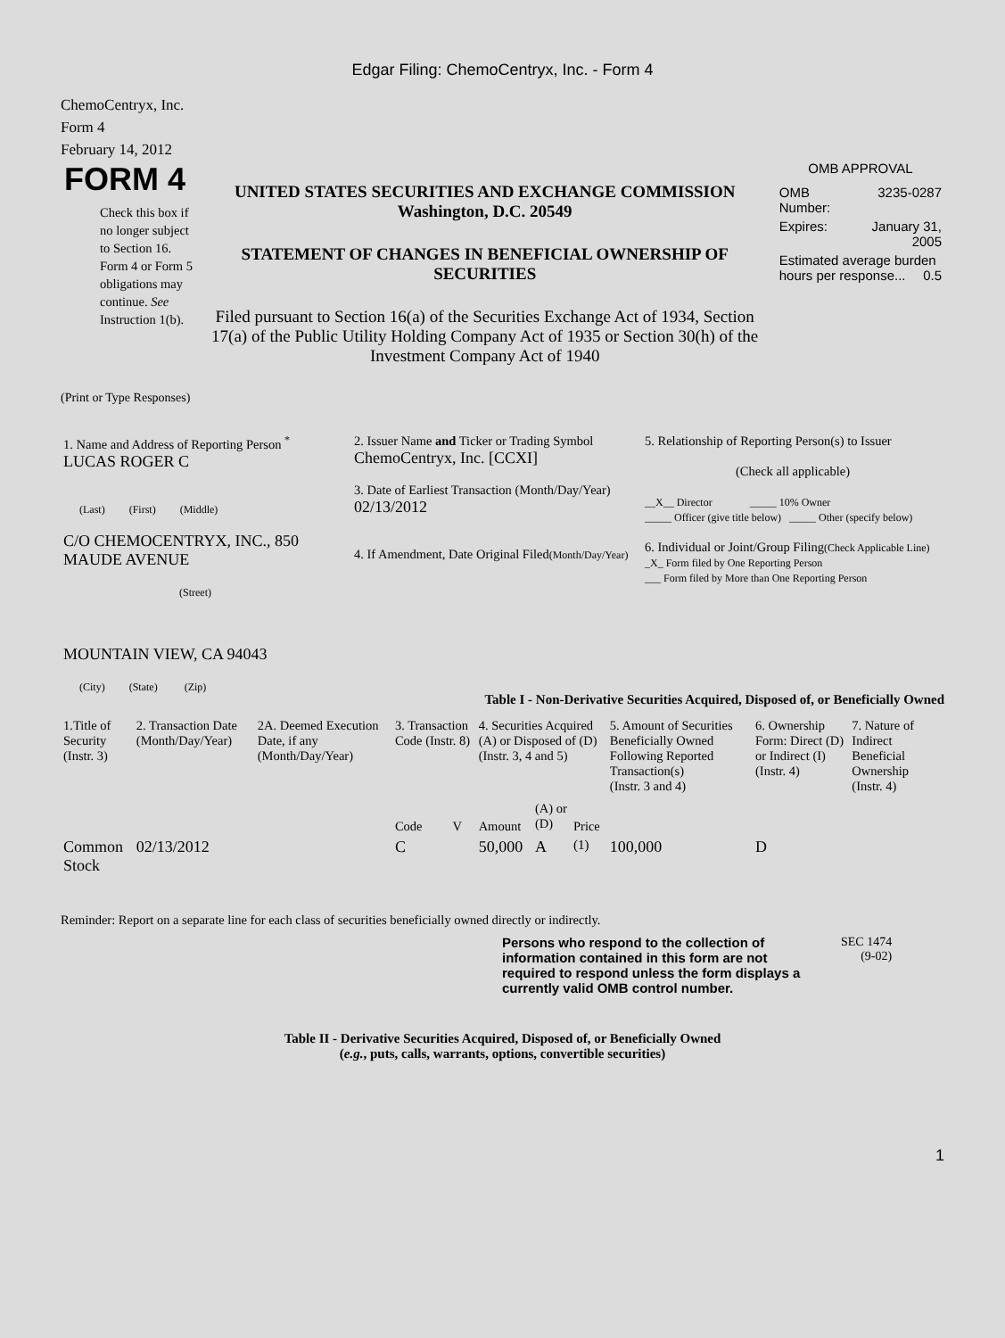Edgar Filing: ChemoCentryx, Inc. - Form 4
ChemoCentryx, Inc.
Form 4
February 14, 2012
FORM 4
Check this box if no longer subject to Section 16. Form 4 or Form 5 obligations may continue. See Instruction 1(b).
UNITED STATES SECURITIES AND EXCHANGE COMMISSION
Washington, D.C. 20549
STATEMENT OF CHANGES IN BENEFICIAL OWNERSHIP OF SECURITIES
Filed pursuant to Section 16(a) of the Securities Exchange Act of 1934, Section 17(a) of the Public Utility Holding Company Act of 1935 or Section 30(h) of the Investment Company Act of 1940
OMB APPROVAL
| OMB Number: | 3235-0287 |
| Expires: | January 31, 2005 |
| Estimated average burden hours per response... 0.5 | |
(Print or Type Responses)
| 1. Name and Address of Reporting Person <sup>*</sup> LUCAS ROGER C (Last) (First) (Middle) C/O CHEMOCENTRYX, INC., 850 MAUDE AVENUE (Street) MOUNTAIN VIEW, CA 94043 (City) (State) (Zip) | 2. Issuer Name and Ticker or Trading Symbol ChemoCentryx, Inc. [CCXI] 3. Date of Earliest Transaction (Month/Day/Year) 02/13/2012 4. If Amendment, Date Original Filed (Month/Day/Year) | 5. Relationship of Reporting Person(s) to Issuer (Check all applicable) __X__ Director _____ 10% Owner _____ Officer (give title below) _____ Other (specify below) 6. Individual or Joint/Group Filing (Check Applicable Line) _X_ Form filed by One Reporting Person ___ Form filed by More than One Reporting Person |
Table I - Non-Derivative Securities Acquired, Disposed of, or Beneficially Owned
| 1.Title of Security (Instr. 3) | 2. Transaction Date (Month/Day/Year) | 2A. Deemed Execution Date, if any (Month/Day/Year) | 3. Transaction Code (Instr. 8) | | 4. Securities Acquired (A) or Disposed of (D) (Instr. 3, 4 and 5) | | | 5. Amount of Securities Beneficially Owned Following Reported Transaction(s) (Instr. 3 and 4) | 6. Ownership Form: Direct (D) or Indirect (I) (Instr. 4) | 7. Nature of Indirect Beneficial Ownership (Instr. 4) |
| --- | --- | --- | --- | --- | --- | --- | --- | --- | --- | --- |
| | | | Code | V | Amount | (A) or (D) | Price | | | |
| Common Stock | 02/13/2012 | | C | | 50,000 | A | <sup>(1)</sup> | 100,000 | D | |
Reminder: Report on a separate line for each class of securities beneficially owned directly or indirectly.
Persons who respond to the collection of information contained in this form are not required to respond unless the form displays a currently valid OMB control number.
SEC 1474
(9-02)
Table II - Derivative Securities Acquired, Disposed of, or Beneficially Owned
(e.g., puts, calls, warrants, options, convertible securities)
1